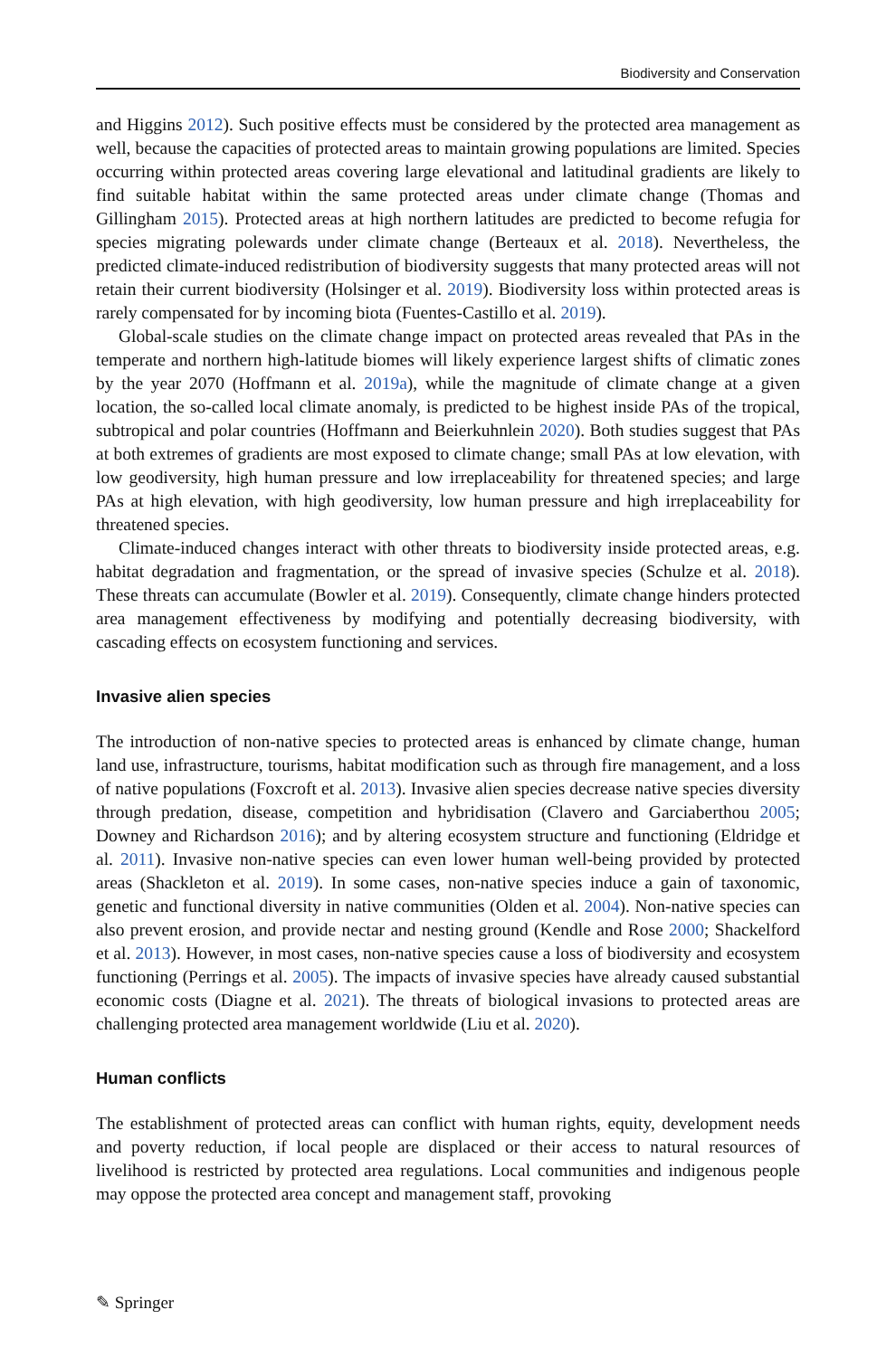Biodiversity and Conservation
and Higgins 2012). Such positive effects must be considered by the protected area management as well, because the capacities of protected areas to maintain growing populations are limited. Species occurring within protected areas covering large elevational and latitudinal gradients are likely to find suitable habitat within the same protected areas under climate change (Thomas and Gillingham 2015). Protected areas at high northern latitudes are predicted to become refugia for species migrating polewards under climate change (Berteaux et al. 2018). Nevertheless, the predicted climate-induced redistribution of biodiversity suggests that many protected areas will not retain their current biodiversity (Holsinger et al. 2019). Biodiversity loss within protected areas is rarely compensated for by incoming biota (Fuentes-Castillo et al. 2019).
Global-scale studies on the climate change impact on protected areas revealed that PAs in the temperate and northern high-latitude biomes will likely experience largest shifts of climatic zones by the year 2070 (Hoffmann et al. 2019a), while the magnitude of climate change at a given location, the so-called local climate anomaly, is predicted to be highest inside PAs of the tropical, subtropical and polar countries (Hoffmann and Beierkuhnlein 2020). Both studies suggest that PAs at both extremes of gradients are most exposed to climate change; small PAs at low elevation, with low geodiversity, high human pressure and low irreplaceability for threatened species; and large PAs at high elevation, with high geodiversity, low human pressure and high irreplaceability for threatened species.
Climate-induced changes interact with other threats to biodiversity inside protected areas, e.g. habitat degradation and fragmentation, or the spread of invasive species (Schulze et al. 2018). These threats can accumulate (Bowler et al. 2019). Consequently, climate change hinders protected area management effectiveness by modifying and potentially decreasing biodiversity, with cascading effects on ecosystem functioning and services.
Invasive alien species
The introduction of non-native species to protected areas is enhanced by climate change, human land use, infrastructure, tourisms, habitat modification such as through fire management, and a loss of native populations (Foxcroft et al. 2013). Invasive alien species decrease native species diversity through predation, disease, competition and hybridisation (Clavero and Garciaberthou 2005; Downey and Richardson 2016); and by altering ecosystem structure and functioning (Eldridge et al. 2011). Invasive non-native species can even lower human well-being provided by protected areas (Shackleton et al. 2019). In some cases, non-native species induce a gain of taxonomic, genetic and functional diversity in native communities (Olden et al. 2004). Non-native species can also prevent erosion, and provide nectar and nesting ground (Kendle and Rose 2000; Shackelford et al. 2013). However, in most cases, non-native species cause a loss of biodiversity and ecosystem functioning (Perrings et al. 2005). The impacts of invasive species have already caused substantial economic costs (Diagne et al. 2021). The threats of biological invasions to protected areas are challenging protected area management worldwide (Liu et al. 2020).
Human conflicts
The establishment of protected areas can conflict with human rights, equity, development needs and poverty reduction, if local people are displaced or their access to natural resources of livelihood is restricted by protected area regulations. Local communities and indigenous people may oppose the protected area concept and management staff, provoking
✎ Springer